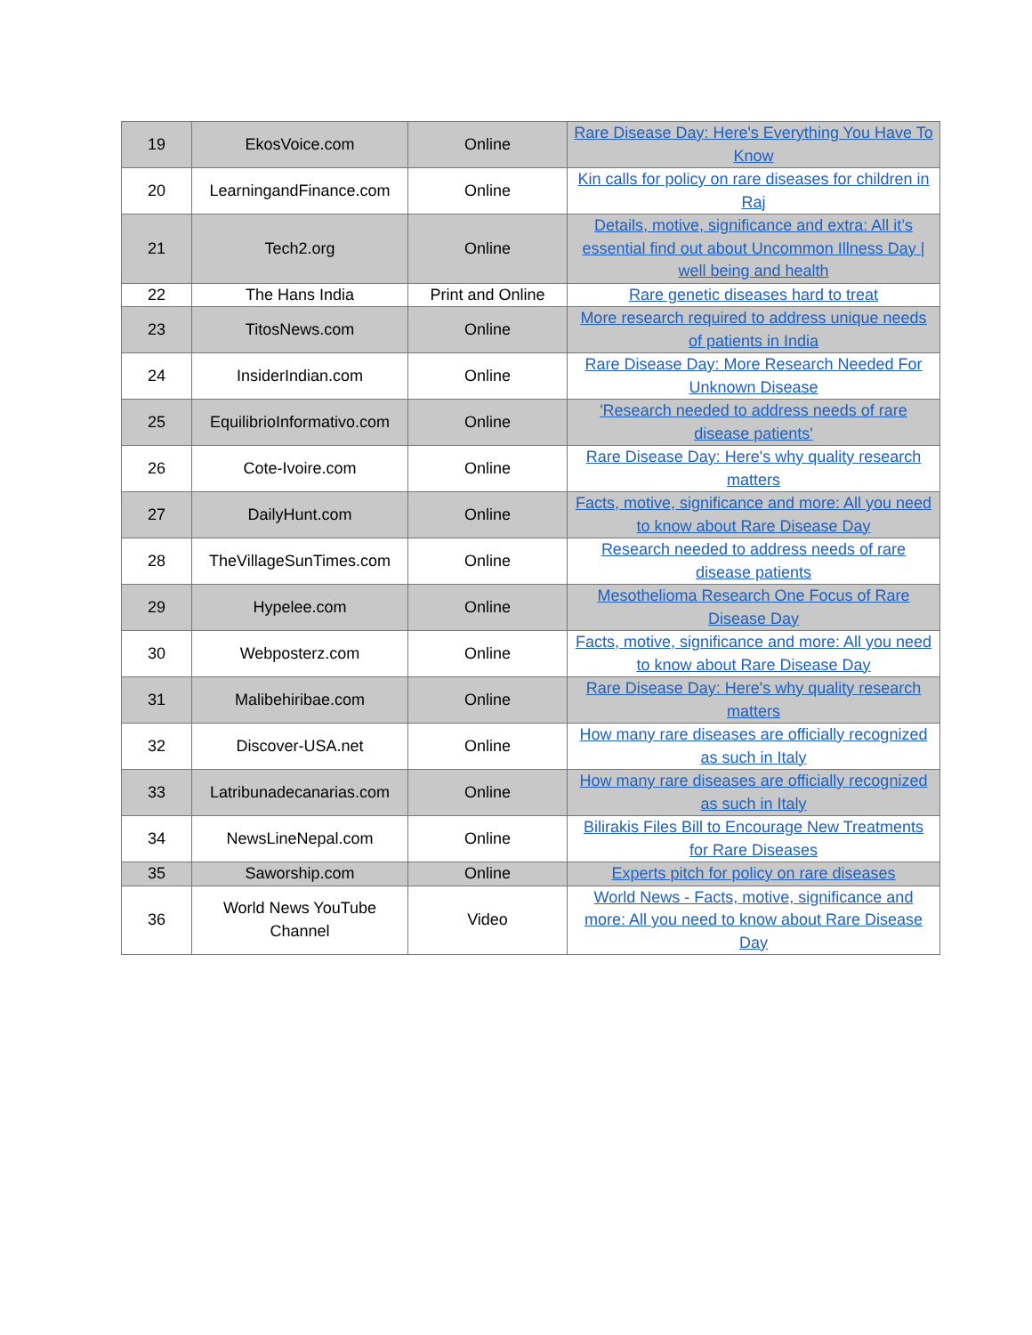| 19 | EkosVoice.com | Online | Rare Disease Day: Here's Everything You Have To Know |
| 20 | LearningandFinance.com | Online | Kin calls for policy on rare diseases for children in Raj |
| 21 | Tech2.org | Online | Details, motive, significance and extra: All it’s essential find out about Uncommon Illness Day / well being and health |
| 22 | The Hans India | Print and Online | Rare genetic diseases hard to treat |
| 23 | TitosNews.com | Online | More research required to address unique needs of patients in India |
| 24 | InsiderIndian.com | Online | Rare Disease Day: More Research Needed For Unknown Disease |
| 25 | EquilibrioInformativo.com | Online | 'Research needed to address needs of rare disease patients' |
| 26 | Cote-Ivoire.com | Online | Rare Disease Day: Here's why quality research matters |
| 27 | DailyHunt.com | Online | Facts, motive, significance and more: All you need to know about Rare Disease Day |
| 28 | TheVillageSunTimes.com | Online | Research needed to address needs of rare disease patients |
| 29 | Hypelee.com | Online | Mesothelioma Research One Focus of Rare Disease Day |
| 30 | Webposterz.com | Online | Facts, motive, significance and more: All you need to know about Rare Disease Day |
| 31 | Malibehiribae.com | Online | Rare Disease Day: Here's why quality research matters |
| 32 | Discover-USA.net | Online | How many rare diseases are officially recognized as such in Italy |
| 33 | Latribunadecanarias.com | Online | How many rare diseases are officially recognized as such in Italy |
| 34 | NewsLineNepal.com | Online | Bilirakis Files Bill to Encourage New Treatments for Rare Diseases |
| 35 | Saworship.com | Online | Experts pitch for policy on rare diseases |
| 36 | World News YouTube Channel | Video | World News - Facts, motive, significance and more: All you need to know about Rare Disease Day |